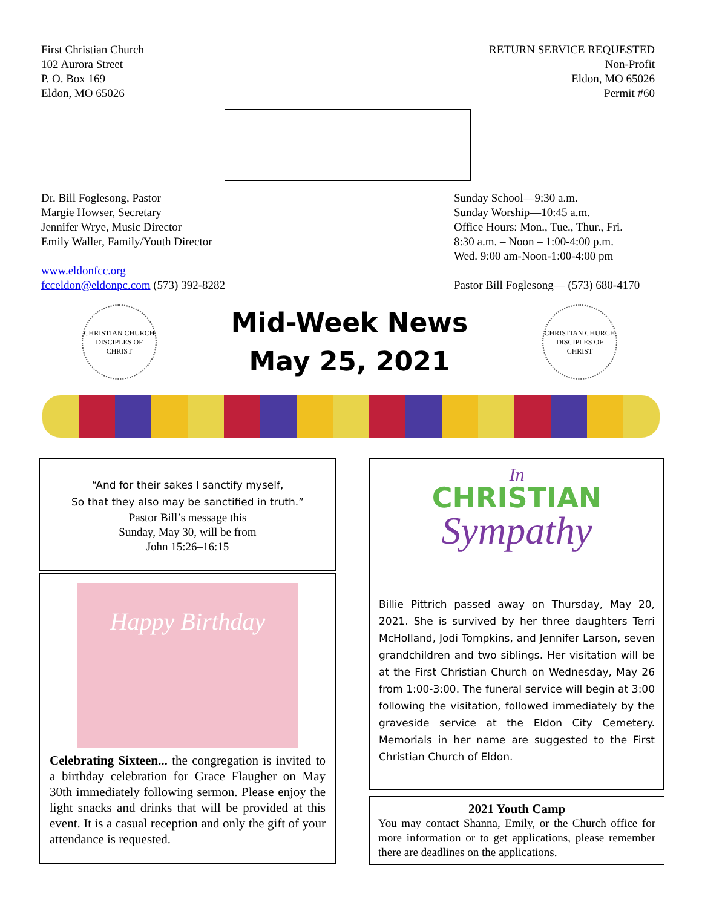First Christian Church
102 Aurora Street
P. O. Box 169
Eldon, MO 65026
RETURN SERVICE REQUESTED
Non-Profit
Eldon, MO 65026
Permit #60
Dr. Bill Foglesong, Pastor
Margie Howser, Secretary
Jennifer Wrye, Music Director
Emily Waller, Family/Youth Director
www.eldonfcc.org
fcceldon@eldonpc.com (573) 392-8282
Sunday School—9:30 a.m.
Sunday Worship—10:45 a.m.
Office Hours: Mon., Tue., Thur., Fri.
8:30 a.m. – Noon – 1:00-4:00 p.m.
Wed. 9:00 am-Noon-1:00-4:00 pm
Pastor Bill Foglesong— (573) 680-4170
CHRISTIAN CHURCH
DISCIPLES OF CHRIST
Mid-Week News
May 25, 2021
CHRISTIAN CHURCH
DISCIPLES OF CHRIST
“And for their sakes I sanctify myself,
So that they also may be sanctified in truth.”
Pastor Bill’s message this
Sunday, May 30, will be from
John 15:26–16:15
Happy Birthday
Celebrating Sixteen... the congregation is invited to a birthday celebration for Grace Flaugher on May 30th immediately following sermon. Please enjoy the light snacks and drinks that will be provided at this event. It is a casual reception and only the gift of your attendance is requested.
In
CHRISTIAN
Sympathy
Billie Pittrich passed away on Thursday, May 20, 2021. She is survived by her three daughters Terri McHolland, Jodi Tompkins, and Jennifer Larson, seven grandchildren and two siblings. Her visitation will be at the First Christian Church on Wednesday, May 26 from 1:00-3:00. The funeral service will begin at 3:00 following the visitation, followed immediately by the graveside service at the Eldon City Cemetery. Memorials in her name are suggested to the First Christian Church of Eldon.
2021 Youth Camp
You may contact Shanna, Emily, or the Church office for more information or to get applications, please remember there are deadlines on the applications.